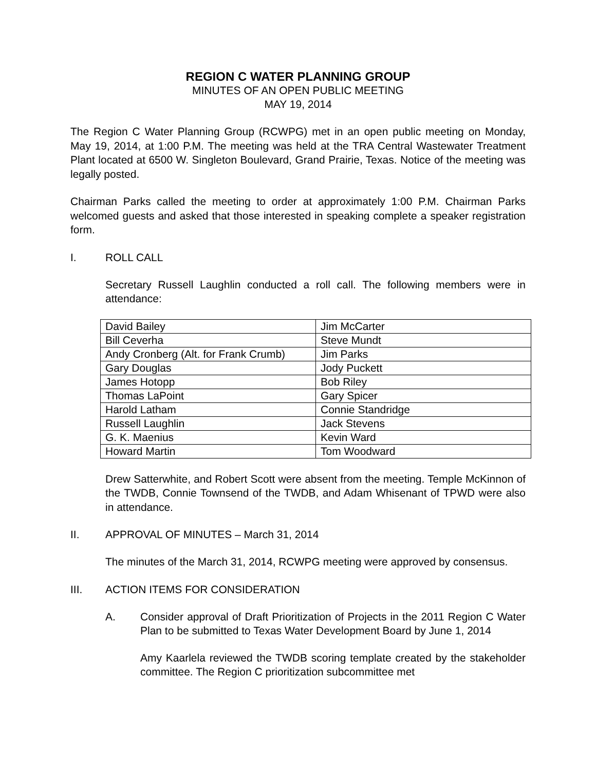REGION C WATER PLANNING GROUP
MINUTES OF AN OPEN PUBLIC MEETING
MAY 19, 2014
The Region C Water Planning Group (RCWPG) met in an open public meeting on Monday, May 19, 2014, at 1:00 P.M. The meeting was held at the TRA Central Wastewater Treatment Plant located at 6500 W. Singleton Boulevard, Grand Prairie, Texas. Notice of the meeting was legally posted.
Chairman Parks called the meeting to order at approximately 1:00 P.M. Chairman Parks welcomed guests and asked that those interested in speaking complete a speaker registration form.
I. ROLL CALL
Secretary Russell Laughlin conducted a roll call. The following members were in attendance:
| David Bailey | Jim McCarter |
| Bill Ceverha | Steve Mundt |
| Andy Cronberg (Alt. for Frank Crumb) | Jim Parks |
| Gary Douglas | Jody Puckett |
| James Hotopp | Bob Riley |
| Thomas LaPoint | Gary Spicer |
| Harold Latham | Connie Standridge |
| Russell Laughlin | Jack Stevens |
| G. K. Maenius | Kevin Ward |
| Howard Martin | Tom Woodward |
Drew Satterwhite, and Robert Scott were absent from the meeting. Temple McKinnon of the TWDB, Connie Townsend of the TWDB, and Adam Whisenant of TPWD were also in attendance.
II. APPROVAL OF MINUTES – March 31, 2014
The minutes of the March 31, 2014, RCWPG meeting were approved by consensus.
III. ACTION ITEMS FOR CONSIDERATION
A. Consider approval of Draft Prioritization of Projects in the 2011 Region C Water Plan to be submitted to Texas Water Development Board by June 1, 2014
Amy Kaarlela reviewed the TWDB scoring template created by the stakeholder committee. The Region C prioritization subcommittee met